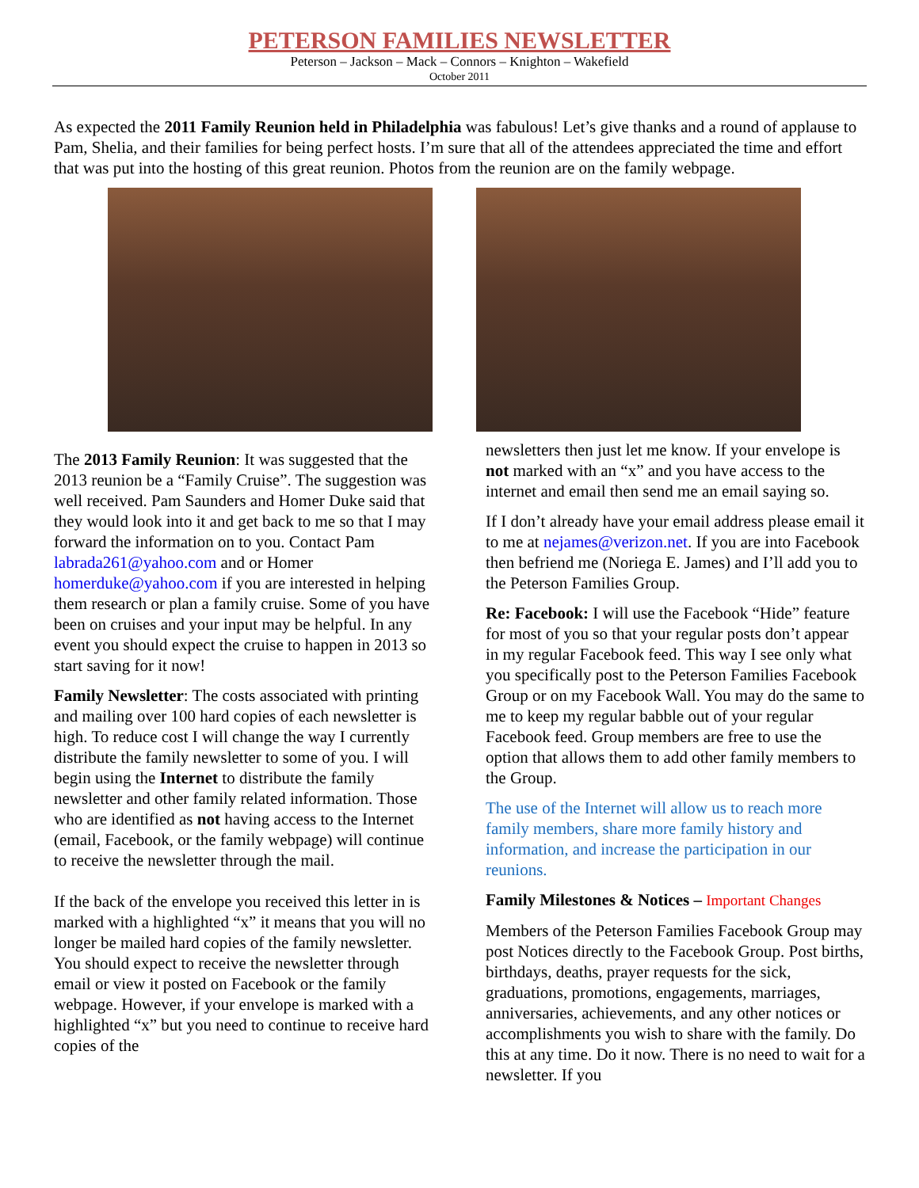PETERSON FAMILIES NEWSLETTER
Peterson – Jackson – Mack – Connors – Knighton – Wakefield
October 2011
As expected the 2011 Family Reunion held in Philadelphia was fabulous! Let’s give thanks and a round of applause to Pam, Shelia, and their families for being perfect hosts. I’m sure that all of the attendees appreciated the time and effort that was put into the hosting of this great reunion. Photos from the reunion are on the family webpage.
The 2013 Family Reunion: It was suggested that the 2013 reunion be a “Family Cruise”. The suggestion was well received. Pam Saunders and Homer Duke said that they would look into it and get back to me so that I may forward the information on to you. Contact Pam labrada261@yahoo.com and or Homer homerduke@yahoo.com if you are interested in helping them research or plan a family cruise. Some of you have been on cruises and your input may be helpful. In any event you should expect the cruise to happen in 2013 so start saving for it now!
Family Newsletter: The costs associated with printing and mailing over 100 hard copies of each newsletter is high. To reduce cost I will change the way I currently distribute the family newsletter to some of you. I will begin using the Internet to distribute the family newsletter and other family related information. Those who are identified as not having access to the Internet (email, Facebook, or the family webpage) will continue to receive the newsletter through the mail.
If the back of the envelope you received this letter in is marked with a highlighted “x” it means that you will no longer be mailed hard copies of the family newsletter. You should expect to receive the newsletter through email or view it posted on Facebook or the family webpage. However, if your envelope is marked with a highlighted “x” but you need to continue to receive hard copies of the
newsletters then just let me know. If your envelope is not marked with an “x” and you have access to the internet and email then send me an email saying so.
If I don’t already have your email address please email it to me at nejames@verizon.net. If you are into Facebook then befriend me (Noriega E. James) and I’ll add you to the Peterson Families Group.
Re: Facebook: I will use the Facebook “Hide” feature for most of you so that your regular posts don’t appear in my regular Facebook feed. This way I see only what you specifically post to the Peterson Families Facebook Group or on my Facebook Wall. You may do the same to me to keep my regular babble out of your regular Facebook feed. Group members are free to use the option that allows them to add other family members to the Group.
The use of the Internet will allow us to reach more family members, share more family history and information, and increase the participation in our reunions.
Family Milestones & Notices – Important Changes
Members of the Peterson Families Facebook Group may post Notices directly to the Facebook Group. Post births, birthdays, deaths, prayer requests for the sick, graduations, promotions, engagements, marriages, anniversaries, achievements, and any other notices or accomplishments you wish to share with the family. Do this at any time. Do it now. There is no need to wait for a newsletter. If you